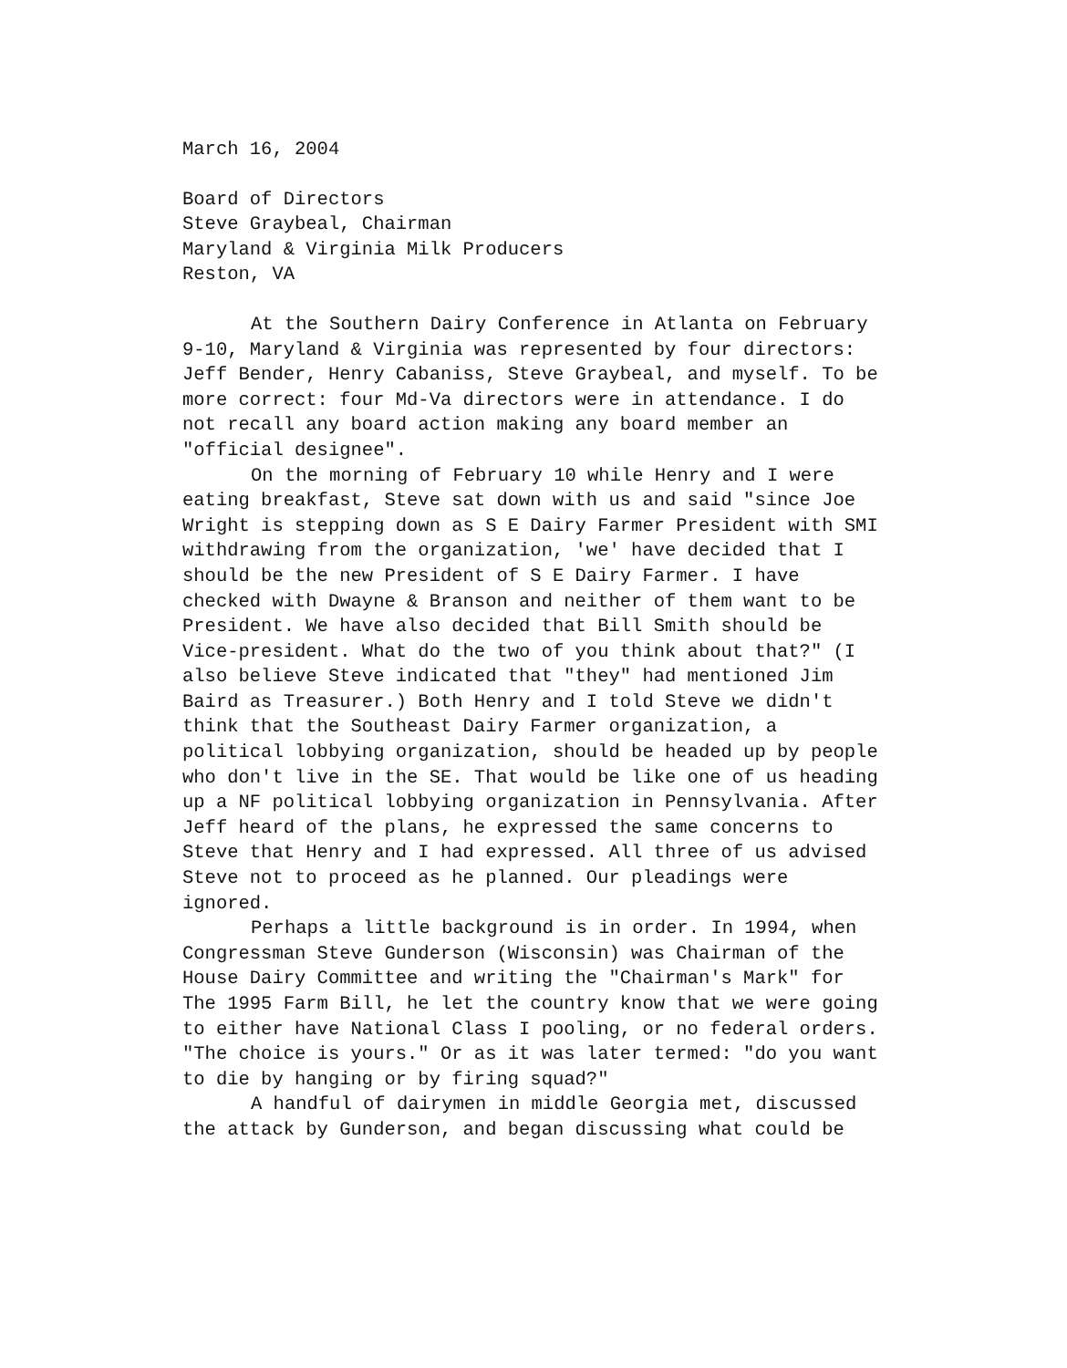March 16, 2004
Board of Directors
Steve Graybeal, Chairman
Maryland & Virginia Milk Producers
Reston, VA
At the Southern Dairy Conference in Atlanta on February 9-10, Maryland & Virginia was represented by four directors: Jeff Bender, Henry Cabaniss, Steve Graybeal, and myself. To be more correct: four Md-Va directors were in attendance. I do not recall any board action making any board member an "official designee".
On the morning of February 10 while Henry and I were eating breakfast, Steve sat down with us and said "since Joe Wright is stepping down as S E Dairy Farmer President with SMI withdrawing from the organization, 'we' have decided that I should be the new President of S E Dairy Farmer. I have checked with Dwayne & Branson and neither of them want to be President. We have also decided that Bill Smith should be Vice-president. What do the two of you think about that?" (I also believe Steve indicated that "they" had mentioned Jim Baird as Treasurer.) Both Henry and I told Steve we didn't think that the Southeast Dairy Farmer organization, a political lobbying organization, should be headed up by people who don't live in the SE. That would be like one of us heading up a NF political lobbying organization in Pennsylvania. After Jeff heard of the plans, he expressed the same concerns to Steve that Henry and I had expressed. All three of us advised Steve not to proceed as he planned. Our pleadings were ignored.
Perhaps a little background is in order. In 1994, when Congressman Steve Gunderson (Wisconsin) was Chairman of the House Dairy Committee and writing the "Chairman's Mark" for The 1995 Farm Bill, he let the country know that we were going to either have National Class I pooling, or no federal orders. "The choice is yours." Or as it was later termed: "do you want to die by hanging or by firing squad?"
A handful of dairymen in middle Georgia met, discussed the attack by Gunderson, and began discussing what could be